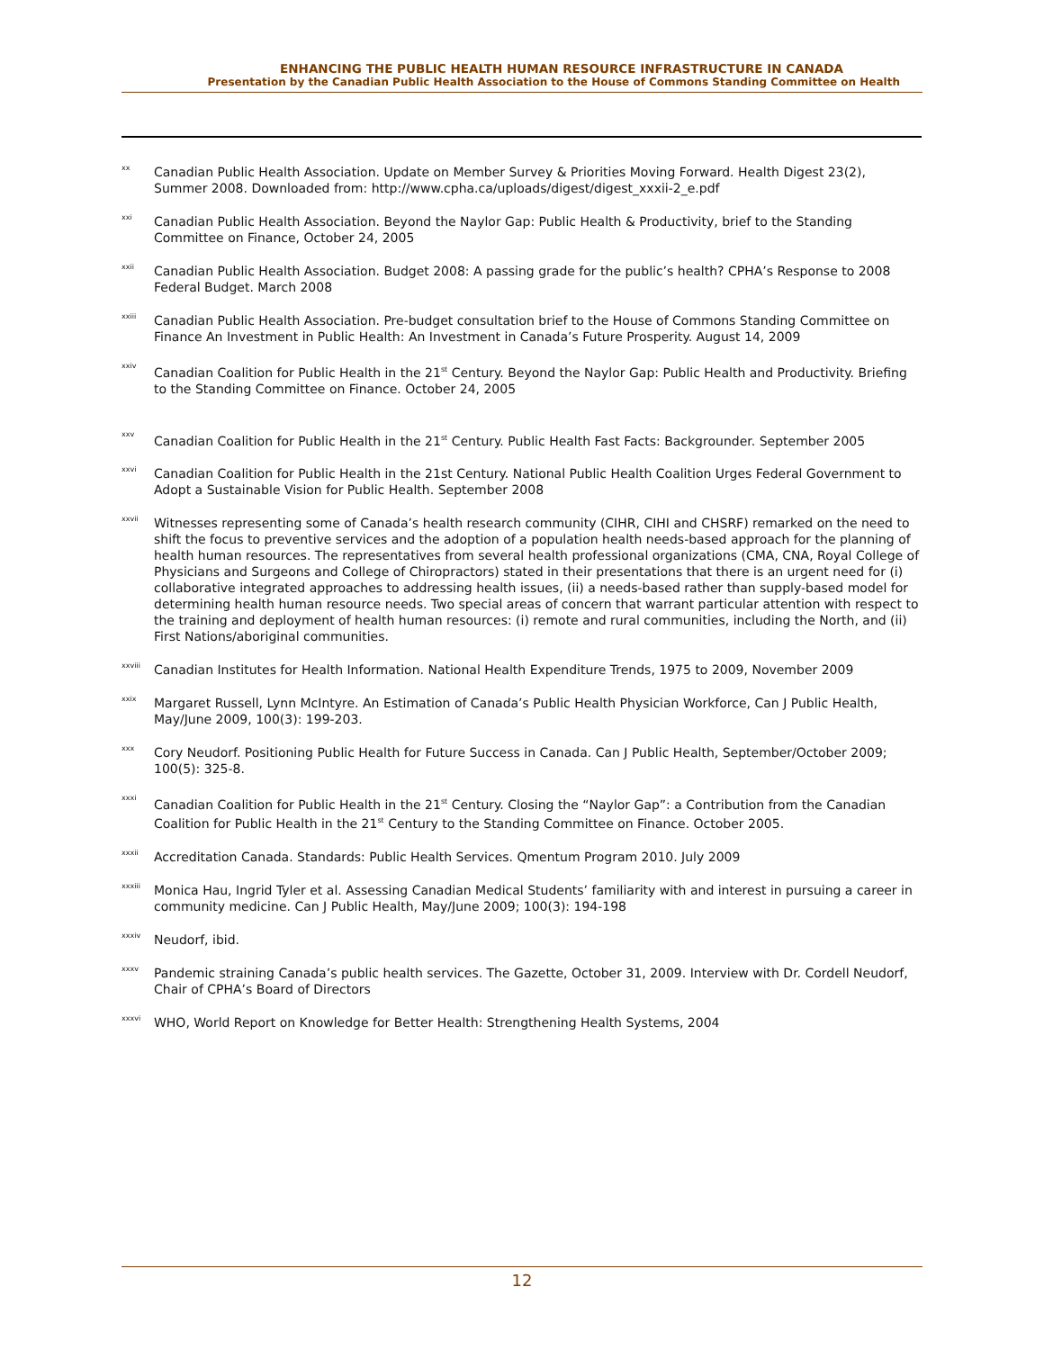ENHANCING THE PUBLIC HEALTH HUMAN RESOURCE INFRASTRUCTURE IN CANADA
Presentation by the Canadian Public Health Association to the House of Commons Standing Committee on Health
xx Canadian Public Health Association. Update on Member Survey & Priorities Moving Forward. Health Digest 23(2), Summer 2008. Downloaded from: http://www.cpha.ca/uploads/digest/digest_xxxii-2_e.pdf
xxi Canadian Public Health Association. Beyond the Naylor Gap: Public Health & Productivity, brief to the Standing Committee on Finance, October 24, 2005
xxii Canadian Public Health Association. Budget 2008: A passing grade for the public’s health? CPHA’s Response to 2008 Federal Budget. March 2008
xxiii Canadian Public Health Association. Pre-budget consultation brief to the House of Commons Standing Committee on Finance An Investment in Public Health: An Investment in Canada’s Future Prosperity. August 14, 2009
xxiv Canadian Coalition for Public Health in the 21<sup>st</sup> Century. Beyond the Naylor Gap: Public Health and Productivity. Briefing to the Standing Committee on Finance. October 24, 2005
xxv Canadian Coalition for Public Health in the 21<sup>st</sup> Century. Public Health Fast Facts: Backgrounder. September 2005
xxvi Canadian Coalition for Public Health in the 21st Century. National Public Health Coalition Urges Federal Government to Adopt a Sustainable Vision for Public Health. September 2008
xxvii Witnesses representing some of Canada’s health research community (CIHR, CIHI and CHSRF) remarked on the need to shift the focus to preventive services and the adoption of a population health needs-based approach for the planning of health human resources. The representatives from several health professional organizations (CMA, CNA, Royal College of Physicians and Surgeons and College of Chiropractors) stated in their presentations that there is an urgent need for (i) collaborative integrated approaches to addressing health issues, (ii) a needs-based rather than supply-based model for determining health human resource needs. Two special areas of concern that warrant particular attention with respect to the training and deployment of health human resources: (i) remote and rural communities, including the North, and (ii) First Nations/aboriginal communities.
xxviii Canadian Institutes for Health Information. National Health Expenditure Trends, 1975 to 2009, November 2009
xxix Margaret Russell, Lynn McIntyre. An Estimation of Canada’s Public Health Physician Workforce, Can J Public Health, May/June 2009, 100(3): 199-203.
xxx Cory Neudorf. Positioning Public Health for Future Success in Canada. Can J Public Health, September/October 2009; 100(5): 325-8.
xxxi Canadian Coalition for Public Health in the 21<sup>st</sup> Century. Closing the “Naylor Gap”: a Contribution from the Canadian Coalition for Public Health in the 21<sup>st</sup> Century to the Standing Committee on Finance. October 2005.
xxxii Accreditation Canada. Standards: Public Health Services. Qmentum Program 2010. July 2009
xxxiii Monica Hau, Ingrid Tyler et al. Assessing Canadian Medical Students’ familiarity with and interest in pursuing a career in community medicine. Can J Public Health, May/June 2009; 100(3): 194-198
xxxiv Neudorf, ibid.
xxxv Pandemic straining Canada’s public health services. The Gazette, October 31, 2009. Interview with Dr. Cordell Neudorf, Chair of CPHA’s Board of Directors
xxxvi WHO, World Report on Knowledge for Better Health: Strengthening Health Systems, 2004
12